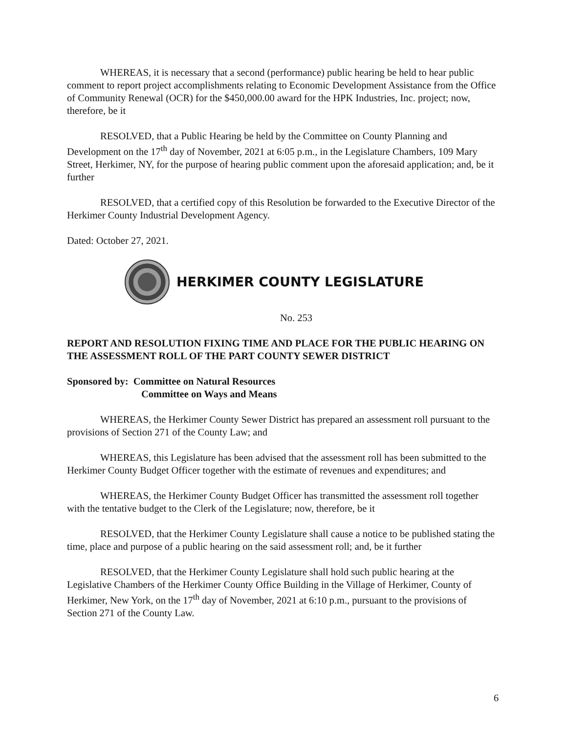WHEREAS, it is necessary that a second (performance) public hearing be held to hear public comment to report project accomplishments relating to Economic Development Assistance from the Office of Community Renewal (OCR) for the $450,000.00 award for the HPK Industries, Inc. project; now, therefore, be it
RESOLVED, that a Public Hearing be held by the Committee on County Planning and Development on the 17<sup>th</sup> day of November, 2021 at 6:05 p.m., in the Legislature Chambers, 109 Mary Street, Herkimer, NY, for the purpose of hearing public comment upon the aforesaid application; and, be it further
RESOLVED, that a certified copy of this Resolution be forwarded to the Executive Director of the Herkimer County Industrial Development Agency.
Dated: October 27, 2021.
HERKIMER COUNTY LEGISLATURE
No. 253
REPORT AND RESOLUTION FIXING TIME AND PLACE FOR THE PUBLIC HEARING ON THE ASSESSMENT ROLL OF THE PART COUNTY SEWER DISTRICT
Sponsored by: Committee on Natural Resources
Committee on Ways and Means
WHEREAS, the Herkimer County Sewer District has prepared an assessment roll pursuant to the provisions of Section 271 of the County Law; and
WHEREAS, this Legislature has been advised that the assessment roll has been submitted to the Herkimer County Budget Officer together with the estimate of revenues and expenditures; and
WHEREAS, the Herkimer County Budget Officer has transmitted the assessment roll together with the tentative budget to the Clerk of the Legislature; now, therefore, be it
RESOLVED, that the Herkimer County Legislature shall cause a notice to be published stating the time, place and purpose of a public hearing on the said assessment roll; and, be it further
RESOLVED, that the Herkimer County Legislature shall hold such public hearing at the Legislative Chambers of the Herkimer County Office Building in the Village of Herkimer, County of Herkimer, New York, on the 17<sup>th</sup> day of November, 2021 at 6:10 p.m., pursuant to the provisions of Section 271 of the County Law.
6